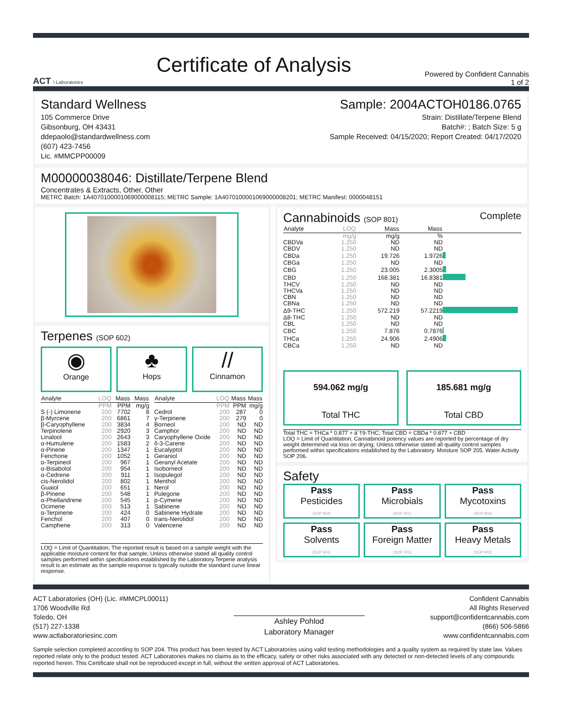ACT \ Laboratories
Certificate of Analysis
Powered by Confident Cannabis
1 of 2
Standard Wellness
105 Commerce Drive
Gibsonburg, OH 43431
ddepaolo@standardwellness.com
(607) 423-7456
Lic. #MMCPP00009
Sample: 2004ACTOH0186.0765
Strain: Distillate/Terpene Blend
Batch#: ; Batch Size: 5 g
Sample Received: 04/15/2020; Report Created: 04/17/2020
M00000038046: Distillate/Terpene Blend
Concentrates & Extracts, Other, Other
METRC Batch: 1A4070100001069000008115; METRC Sample: 1A4070100001069000008201; METRC Manifest: 0000048151
Terpenes (SOP 602)
◉
Orange
♣
Hops
//
Cinnamon
| Analyte | LOQ | Mass | Mass |
| --- | --- | --- | --- |
| | PPM | PPM | mg/g |
| S (-) Limonene | 200 | 7702 | 8 |
| β-Myrcene | 200 | 6861 | 7 |
| β-Caryophyllene | 200 | 3834 | 4 |
| Terpinolene | 200 | 2920 | 3 |
| Linalool | 200 | 2643 | 3 |
| α-Humulene | 200 | 1583 | 2 |
| α-Pinene | 200 | 1347 | 1 |
| Fenchone | 200 | 1052 | 1 |
| α-Terpineol | 200 | 967 | 1 |
| α-Bisabolol | 200 | 954 | 1 |
| α-Cedrene | 200 | 911 | 1 |
| cis-Nerolidol | 200 | 802 | 1 |
| Guaiol | 200 | 651 | 1 |
| β-Pinene | 200 | 548 | 1 |
| α-Phellandrene | 200 | 545 | 1 |
| Ocimene | 200 | 513 | 1 |
| α-Terpinene | 200 | 424 | 0 |
| Fenchol | 200 | 407 | 0 |
| Camphene | 200 | 313 | 0 |
| Analyte | LOQ | Mass | Mass |
| --- | --- | --- | --- |
| | PPM | PPM | mg/g |
| Cedrol | 200 | 287 | 0 |
| γ-Terpinene | 200 | 279 | 0 |
| Borneol | 200 | ND | ND |
| Camphor | 200 | ND | ND |
| Caryophyllene Oxide | 200 | ND | ND |
| δ-3-Carene | 200 | ND | ND |
| Eucalyptol | 200 | ND | ND |
| Geraniol | 200 | ND | ND |
| Geranyl Acetate | 200 | ND | ND |
| Isoborneol | 200 | ND | ND |
| Isopulegol | 200 | ND | ND |
| Menthol | 200 | ND | ND |
| Nerol | 200 | ND | ND |
| Pulegone | 200 | ND | ND |
| p-Cymene | 200 | ND | ND |
| Sabinene | 200 | ND | ND |
| Sabinene Hydrate | 200 | ND | ND |
| trans-Nerolidol | 200 | ND | ND |
| Valencene | 200 | ND | ND |
LOQ = Limit of Quantitation; The reported result is based on a sample weight with the applicable moisture content for that sample; Unless otherwise stated all quality control samples performed within specifications established by the Laboratory.Terpene analysis result is an estimate as the sample response is typically outside the standard curve linear response.
Cannabinoids (SOP 801)
Complete
| Analyte | LOQ | Mass | Mass | |
| --- | --- | --- | --- | --- |
| | mg/g | mg/g | % | |
| CBDVa | 1.250 | ND | ND | |
| CBDV | 1.250 | ND | ND | |
| CBDa | 1.250 | 19.726 | 1.9726 | |
| CBGa | 1.250 | ND | ND | |
| CBG | 1.250 | 23.005 | 2.3005 | |
| CBD | 1.250 | 168.381 | 16.8381 | |
| THCV | 1.250 | ND | ND | |
| THCVa | 1.250 | ND | ND | |
| CBN | 1.250 | ND | ND | |
| CBNa | 1.250 | ND | ND | |
| Δ9-THC | 1.250 | 572.219 | 57.2219 | |
| Δ8-THC | 1.250 | ND | ND | |
| CBL | 1.250 | ND | ND | |
| CBC | 1.250 | 7.876 | 0.7876 | |
| THCa | 1.250 | 24.906 | 2.4906 | |
| CBCa | 1.250 | ND | ND | |
594.062 mg/g
Total THC
185.681 mg/g
Total CBD
Total THC = THCa * 0.877 + âˆ†9-THC; Total CBD = CBDa * 0.877 + CBD
LOQ = Limit of Quantitation; Cannabinoid potency values are reported by percentage of dry weight determined via loss on drying; Unless otherwise stated all quality control samples performed within specifications established by the Laboratory. Moisture SOP 205. Water Activity SOP 206.
Safety
Pass
Pesticides
(SOP 804)
Pass
Microbials
(SOP 401)
Pass
Mycotoxins
(SOP 804)
Pass
Solvents
(SOP 601)
Pass
Foreign Matter
(SOP 203)
Pass
Heavy Metals
(SOP 902)
ACT Laboratories (OH) (Lic. #MMCPL00011)
1706 Woodville Rd
Toledo, OH
(517) 227-1338
www.actlaboratoriesinc.com
Ashley Pohlod
Laboratory Manager
Confident Cannabis
All Rights Reserved
support@confidentcannabis.com
(866) 506-5866
www.confidentcannabis.com
Sample selection completed according to SOP 204. This product has been tested by ACT Laboratories using valid testing methodologies and a quality system as required by state law. Values reported relate only to the product tested. ACT Laboratories makes no claims as to the efficacy, safety or other risks associated with any detected or non-detected levels of any compounds reported herein. This Certificate shall not be reproduced except in full, without the written approval of ACT Laboratories.